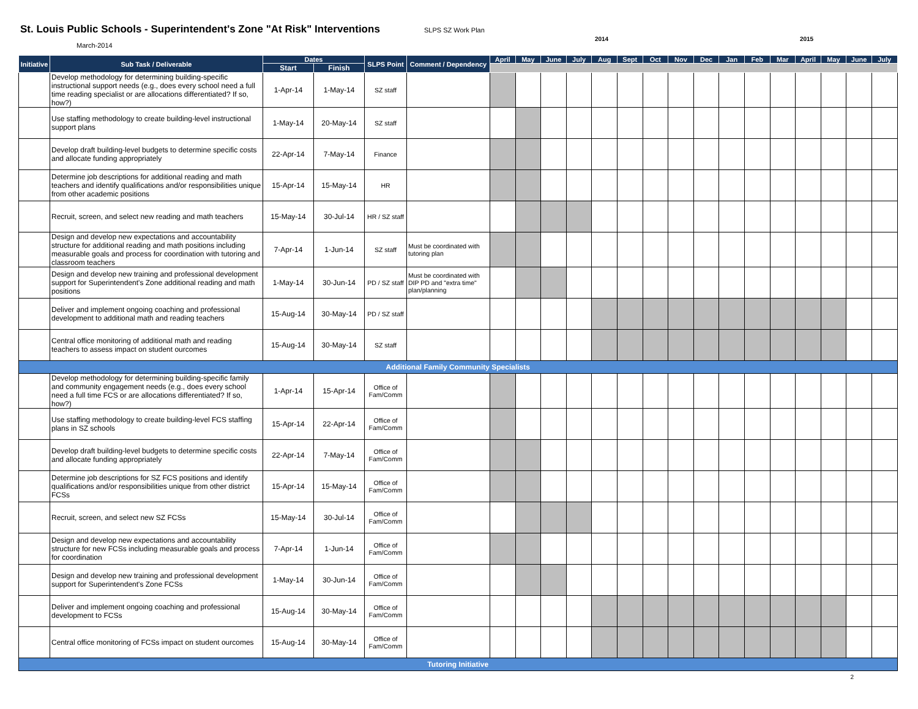St. Louis Public Schools - Superintendent's Zone "At Risk" Interventions
March-2014
SLPS SZ Work Plan
2014 2015
| Initiative | Sub Task / Deliverable | Dates | | SLPS Point | Comment / Dependency | April | May | June | July | Aug | Sept | Oct | Nov | Dec | Jan | Feb | Mar | April | May | June | July |
| --- | --- | --- | --- | --- | --- | --- | --- | --- | --- | --- | --- | --- | --- | --- | --- | --- | --- | --- | --- | --- | --- |
| | | Start | Finish | | | | | | | | | | | | | | | | | | |
| | Develop methodology for determining building-specific instructional support needs (e.g., does every school need a full time reading specialist or are allocations differentiated? If so, how?) | 1-Apr-14 | 1-May-14 | SZ staff | | | | | | | | | | | | | | | | | |
| | Use staffing methodology to create building-level instructional support plans | 1-May-14 | 20-May-14 | SZ staff | | | | | | | | | | | | | | | | | |
| | Develop draft building-level budgets to determine specific costs and allocate funding appropriately | 22-Apr-14 | 7-May-14 | Finance | | | | | | | | | | | | | | | | | |
| | Determine job descriptions for additional reading and math teachers and identify qualifications and/or responsibilities unique from other academic positions | 15-Apr-14 | 15-May-14 | HR | | | | | | | | | | | | | | | | | |
| | Recruit, screen, and select new reading and math teachers | 15-May-14 | 30-Jul-14 | HR / SZ staff | | | | | | | | | | | | | | | | | |
| | Design and develop new expectations and accountability structure for additional reading and math positions including measurable goals and process for coordination with tutoring and classroom teachers | 7-Apr-14 | 1-Jun-14 | SZ staff | Must be coordinated with tutoring plan | | | | | | | | | | | | | | | | |
| | Design and develop new training and professional development support for Superintendent's Zone additional reading and math positions | 1-May-14 | 30-Jun-14 | PD / SZ staff | Must be coordinated with DIP PD and "extra time" plan/planning | | | | | | | | | | | | | | | | |
| | Deliver and implement ongoing coaching and professional development to additional math and reading teachers | 15-Aug-14 | 30-May-14 | PD / SZ staff | | | | | | | | | | | | | | | | | |
| | Central office monitoring of additional math and reading teachers to assess impact on student ourcomes | 15-Aug-14 | 30-May-14 | SZ staff | | | | | | | | | | | | | | | | | |
| Additional Family Community Specialists | | | | | | | | | | | | | | | | | | | | | |
| | Develop methodology for determining building-specific family and community engagement needs (e.g., does every school need a full time FCS or are allocations differentiated? If so, how?) | 1-Apr-14 | 15-Apr-14 | Office of Fam/Comm | | | | | | | | | | | | | | | | | |
| | Use staffing methodology to create building-level FCS staffing plans in SZ schools | 15-Apr-14 | 22-Apr-14 | Office of Fam/Comm | | | | | | | | | | | | | | | | | |
| | Develop draft building-level budgets to determine specific costs and allocate funding appropriately | 22-Apr-14 | 7-May-14 | Office of Fam/Comm | | | | | | | | | | | | | | | | | |
| | Determine job descriptions for SZ FCS positions and identify qualifications and/or responsibilities unique from other district FCSs | 15-Apr-14 | 15-May-14 | Office of Fam/Comm | | | | | | | | | | | | | | | | | |
| | Recruit, screen, and select new SZ FCSs | 15-May-14 | 30-Jul-14 | Office of Fam/Comm | | | | | | | | | | | | | | | | | |
| | Design and develop new expectations and accountability structure for new FCSs including measurable goals and process for coordination | 7-Apr-14 | 1-Jun-14 | Office of Fam/Comm | | | | | | | | | | | | | | | | | |
| | Design and develop new training and professional development support for Superintendent's Zone FCSs | 1-May-14 | 30-Jun-14 | Office of Fam/Comm | | | | | | | | | | | | | | | | | |
| | Deliver and implement ongoing coaching and professional development to FCSs | 15-Aug-14 | 30-May-14 | Office of Fam/Comm | | | | | | | | | | | | | | | | | |
| | Central office monitoring of FCSs impact on student ourcomes | 15-Aug-14 | 30-May-14 | Office of Fam/Comm | | | | | | | | | | | | | | | | | |
| Tutoring Initiative | | | | | | | | | | | | | | | | | | | | | |
2